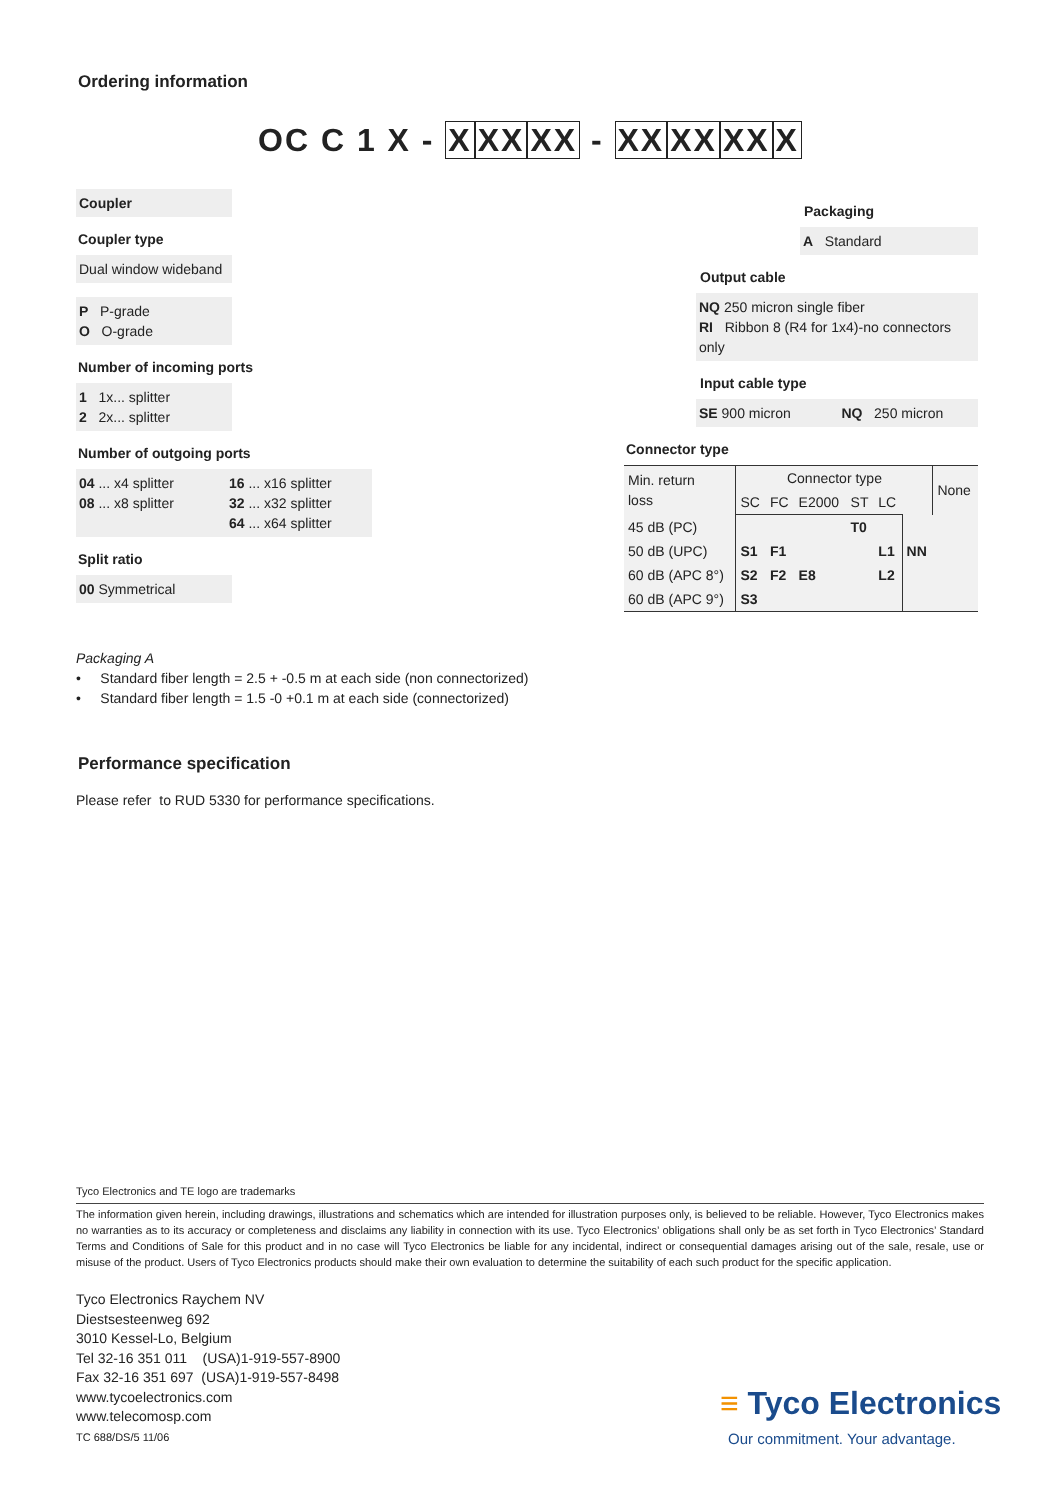Ordering information
OC C 1 X - XXX XX - XX XX XX X
Coupler
Coupler type
Dual window wideband
P P-grade
O O-grade
Number of incoming ports
1 1x... splitter
2 2x... splitter
Number of outgoing ports
04 ... x4 splitter
08 ... x8 splitter
16 ... x16 splitter
32 ... x32 splitter
64 ... x64 splitter
Split ratio
00 Symmetrical
Packaging
A Standard
Output cable
NQ 250 micron single fiber
RI Ribbon 8 (R4 for 1x4)-no connectors only
Input cable type
SE 900 micron NQ 250 micron
Connector type
| Min. return loss | Connector type | | | | | | None |
| --- | --- | --- | --- | --- | --- | --- | --- |
| | SC | FC | E2000 | ST | LC | | |
| 45 dB (PC) | | | | T0 | | | |
| 50 dB (UPC) | S1 | F1 | | | L1 | NN | |
| 60 dB (APC 8°) | S2 | F2 | E8 | | L2 | | |
| 60 dB (APC 9°) | S3 | | | | | | |
Packaging A
• Standard fiber length = 2.5 + -0.5 m at each side (non connectorized)
• Standard fiber length = 1.5 -0 +0.1 m at each side (connectorized)
Performance specification
Please refer to RUD 5330 for performance specifications.
Tyco Electronics and TE logo are trademarks
The information given herein, including drawings, illustrations and schematics which are intended for illustration purposes only, is believed to be reliable. However, Tyco Electronics makes no warranties as to its accuracy or completeness and disclaims any liability in connection with its use. Tyco Electronics’ obligations shall only be as set forth in Tyco Electronics’ Standard Terms and Conditions of Sale for this product and in no case will Tyco Electronics be liable for any incidental, indirect or consequential damages arising out of the sale, resale, use or misuse of the product. Users of Tyco Electronics products should make their own evaluation to determine the suitability of each such product for the specific application.
Tyco Electronics Raychem NV
Diestsesteenweg 692
3010 Kessel-Lo, Belgium
Tel 32-16 351 011 (USA)1-919-557-8900
Fax 32-16 351 697 (USA)1-919-557-8498
www.tycoelectronics.com
www.telecomosp.com
TC 688/DS/5 11/06
≡ Tyco Electronics
Our commitment. Your advantage.